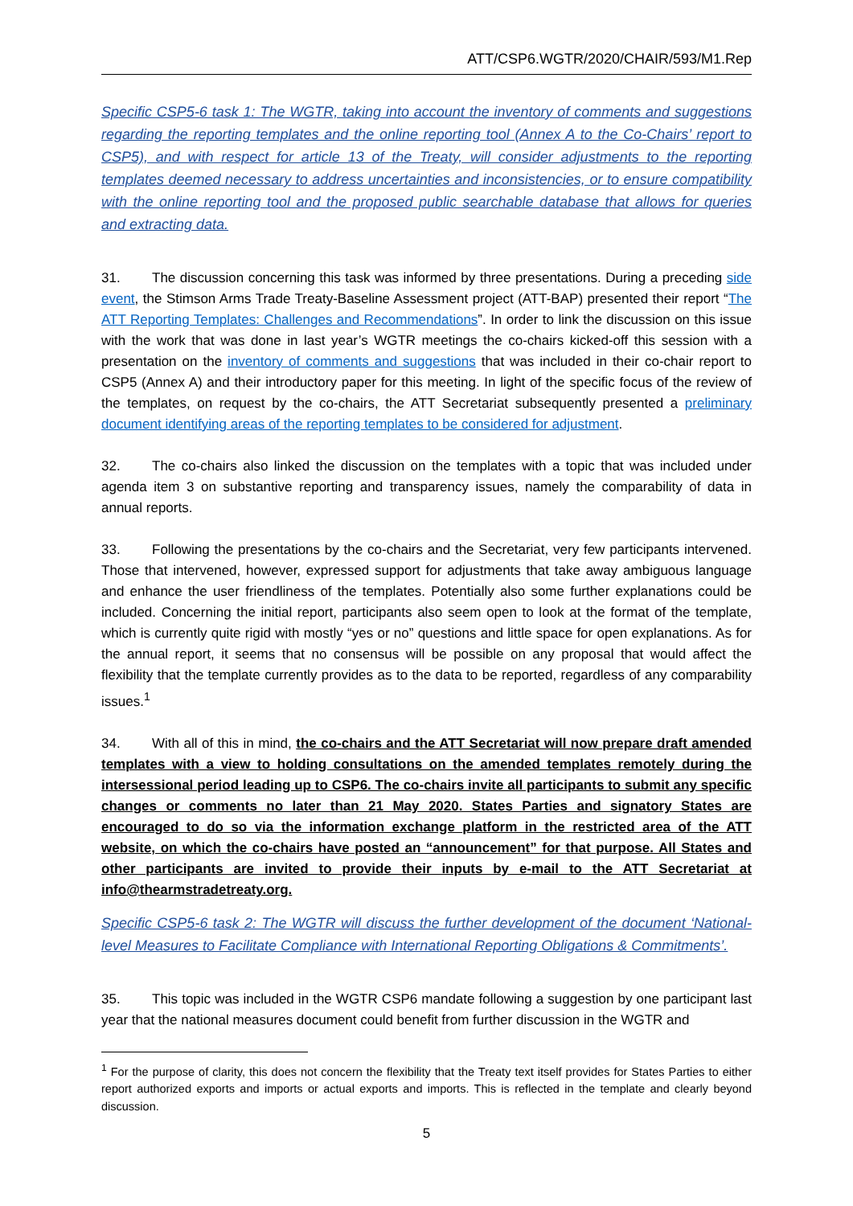ATT/CSP6.WGTR/2020/CHAIR/593/M1.Rep
Specific CSP5-6 task 1: The WGTR, taking into account the inventory of comments and suggestions regarding the reporting templates and the online reporting tool (Annex A to the Co-Chairs’ report to CSP5), and with respect for article 13 of the Treaty, will consider adjustments to the reporting templates deemed necessary to address uncertainties and inconsistencies, or to ensure compatibility with the online reporting tool and the proposed public searchable database that allows for queries and extracting data.
31. The discussion concerning this task was informed by three presentations. During a preceding side event, the Stimson Arms Trade Treaty-Baseline Assessment project (ATT-BAP) presented their report “The ATT Reporting Templates: Challenges and Recommendations”. In order to link the discussion on this issue with the work that was done in last year’s WGTR meetings the co-chairs kicked-off this session with a presentation on the inventory of comments and suggestions that was included in their co-chair report to CSP5 (Annex A) and their introductory paper for this meeting. In light of the specific focus of the review of the templates, on request by the co-chairs, the ATT Secretariat subsequently presented a preliminary document identifying areas of the reporting templates to be considered for adjustment.
32. The co-chairs also linked the discussion on the templates with a topic that was included under agenda item 3 on substantive reporting and transparency issues, namely the comparability of data in annual reports.
33. Following the presentations by the co-chairs and the Secretariat, very few participants intervened. Those that intervened, however, expressed support for adjustments that take away ambiguous language and enhance the user friendliness of the templates. Potentially also some further explanations could be included. Concerning the initial report, participants also seem open to look at the format of the template, which is currently quite rigid with mostly “yes or no” questions and little space for open explanations. As for the annual report, it seems that no consensus will be possible on any proposal that would affect the flexibility that the template currently provides as to the data to be reported, regardless of any comparability issues.<sup>1</sup>
34. With all of this in mind, the co-chairs and the ATT Secretariat will now prepare draft amended templates with a view to holding consultations on the amended templates remotely during the intersessional period leading up to CSP6. The co-chairs invite all participants to submit any specific changes or comments no later than 21 May 2020. States Parties and signatory States are encouraged to do so via the information exchange platform in the restricted area of the ATT website, on which the co-chairs have posted an “announcement” for that purpose. All States and other participants are invited to provide their inputs by e-mail to the ATT Secretariat at info@thearmstradetreaty.org.
Specific CSP5-6 task 2: The WGTR will discuss the further development of the document ‘National-level Measures to Facilitate Compliance with International Reporting Obligations & Commitments’.
35. This topic was included in the WGTR CSP6 mandate following a suggestion by one participant last year that the national measures document could benefit from further discussion in the WGTR and
<sup>1</sup> For the purpose of clarity, this does not concern the flexibility that the Treaty text itself provides for States Parties to either report authorized exports and imports or actual exports and imports. This is reflected in the template and clearly beyond discussion.
5